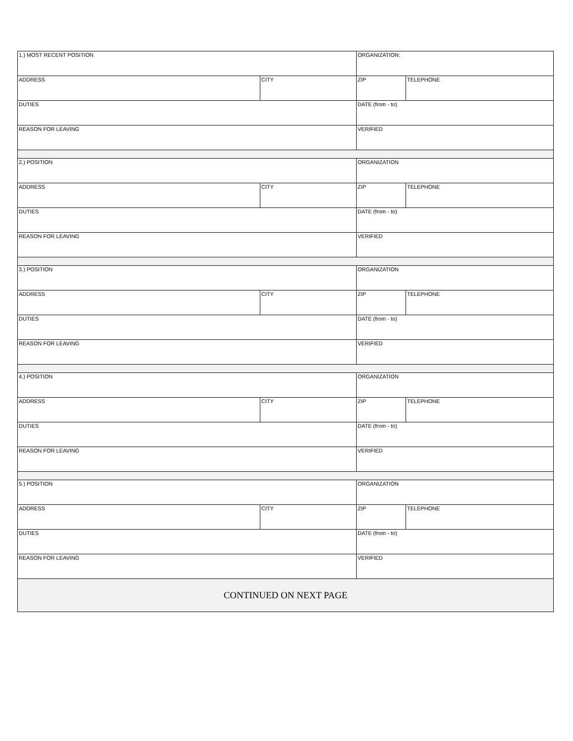| 1.) MOST RECENT POSITION | | ORGANIZATION: | |
| ADDRESS | CITY | ZIP | TELEPHONE |
| DUTIES | | DATE (from - to) | |
| REASON FOR LEAVING | | VERIFIED | |
| 2.) POSITION | | ORGANIZATION | |
| ADDRESS | CITY | ZIP | TELEPHONE |
| DUTIES | | DATE (from - to) | |
| REASON FOR LEAVING | | VERIFIED | |
| 3.) POSITION | | ORGANIZATION | |
| ADDRESS | CITY | ZIP | TELEPHONE |
| DUTIES | | DATE (from - to) | |
| REASON FOR LEAVING | | VERIFIED | |
| 4.) POSITION | | ORGANIZATION | |
| ADDRESS | CITY | ZIP | TELEPHONE |
| DUTIES | | DATE (from - to) | |
| REASON FOR LEAVING | | VERIFIED | |
| 5.) POSITION | | ORGANIZATION | |
| ADDRESS | CITY | ZIP | TELEPHONE |
| DUTIES | | DATE (from - to) | |
| REASON FOR LEAVING | | VERIFIED | |
| CONTINUED ON NEXT PAGE | | | |